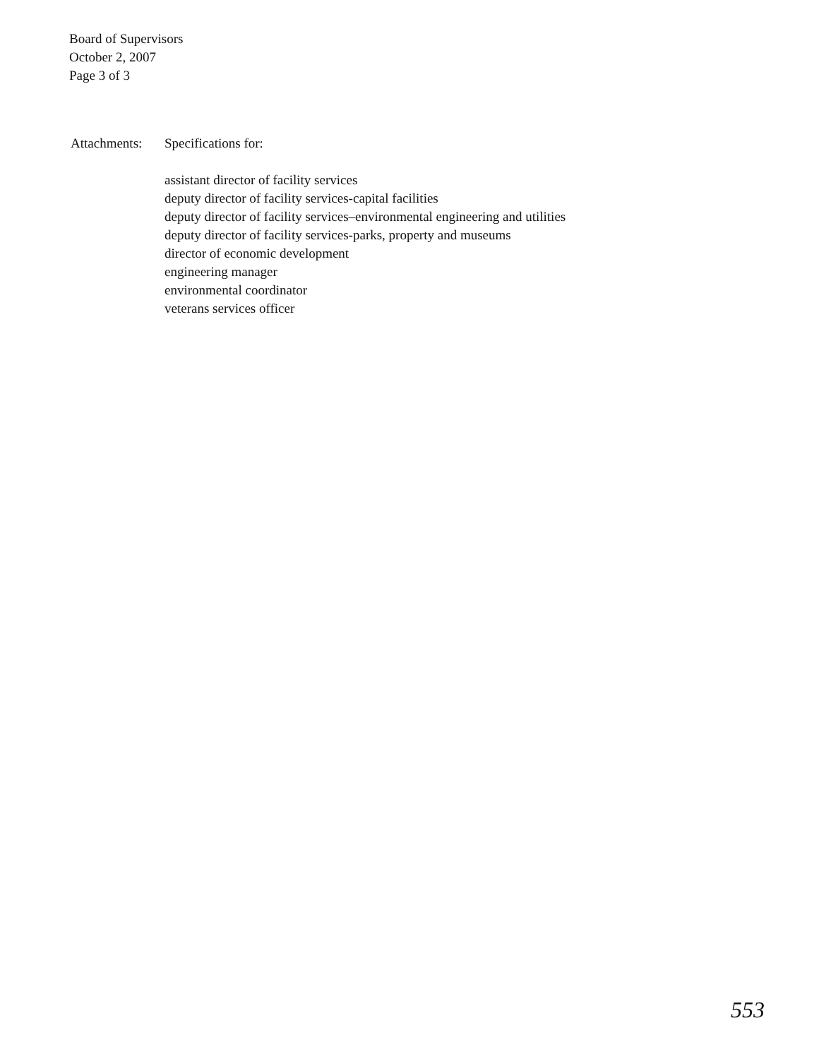Board of Supervisors
October 2, 2007
Page 3 of 3
Attachments: Specifications for:
assistant director of facility services
deputy director of facility services-capital facilities
deputy director of facility services–environmental engineering and utilities
deputy director of facility services-parks, property and museums
director of economic development
engineering manager
environmental coordinator
veterans services officer
553